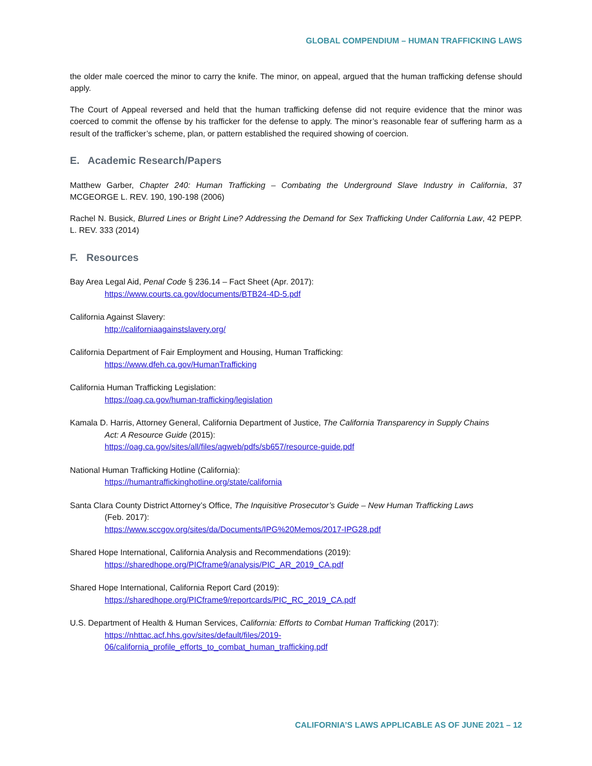GLOBAL COMPENDIUM – HUMAN TRAFFICKING LAWS
the older male coerced the minor to carry the knife. The minor, on appeal, argued that the human trafficking defense should apply.
The Court of Appeal reversed and held that the human trafficking defense did not require evidence that the minor was coerced to commit the offense by his trafficker for the defense to apply. The minor’s reasonable fear of suffering harm as a result of the trafficker’s scheme, plan, or pattern established the required showing of coercion.
E. Academic Research/Papers
Matthew Garber, Chapter 240: Human Trafficking – Combating the Underground Slave Industry in California, 37 MCGEORGE L. REV. 190, 190-198 (2006)
Rachel N. Busick, Blurred Lines or Bright Line? Addressing the Demand for Sex Trafficking Under California Law, 42 PEPP. L. REV. 333 (2014)
F. Resources
Bay Area Legal Aid, Penal Code § 236.14 – Fact Sheet (Apr. 2017):
https://www.courts.ca.gov/documents/BTB24-4D-5.pdf
California Against Slavery:
http://californiaagainstslavery.org/
California Department of Fair Employment and Housing, Human Trafficking:
https://www.dfeh.ca.gov/HumanTrafficking
California Human Trafficking Legislation:
https://oag.ca.gov/human-trafficking/legislation
Kamala D. Harris, Attorney General, California Department of Justice, The California Transparency in Supply Chains
Act: A Resource Guide (2015):
https://oag.ca.gov/sites/all/files/agweb/pdfs/sb657/resource-guide.pdf
National Human Trafficking Hotline (California):
https://humantraffickinghotline.org/state/california
Santa Clara County District Attorney’s Office, The Inquisitive Prosecutor’s Guide – New Human Trafficking Laws
(Feb. 2017):
https://www.sccgov.org/sites/da/Documents/IPG%20Memos/2017-IPG28.pdf
Shared Hope International, California Analysis and Recommendations (2019):
https://sharedhope.org/PICframe9/analysis/PIC_AR_2019_CA.pdf
Shared Hope International, California Report Card (2019):
https://sharedhope.org/PICframe9/reportcards/PIC_RC_2019_CA.pdf
U.S. Department of Health & Human Services, California: Efforts to Combat Human Trafficking (2017):
https://nhttac.acf.hhs.gov/sites/default/files/2019-
06/california_profile_efforts_to_combat_human_trafficking.pdf
CALIFORNIA’S LAWS APPLICABLE AS OF JUNE 2021 – 12